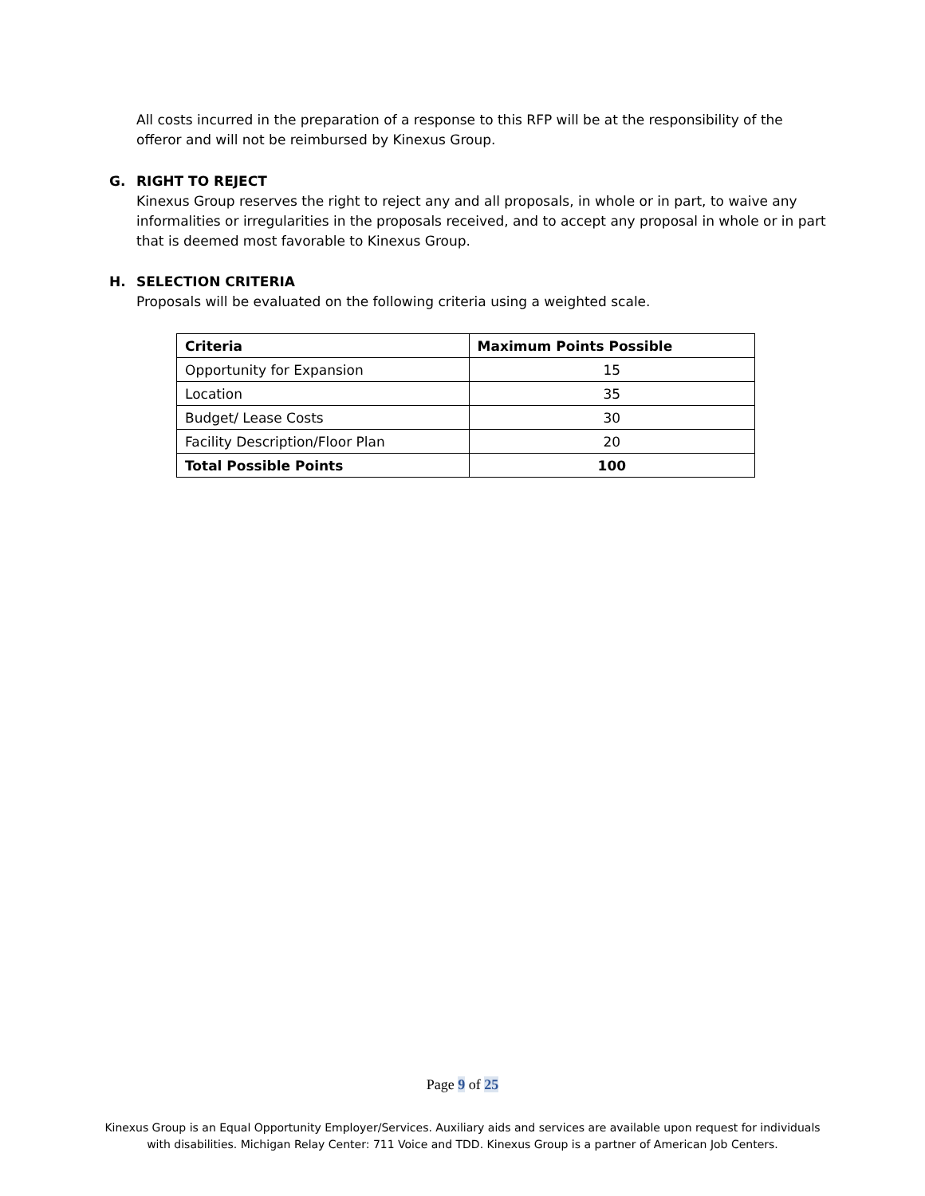All costs incurred in the preparation of a response to this RFP will be at the responsibility of the offeror and will not be reimbursed by Kinexus Group.
G. RIGHT TO REJECT
Kinexus Group reserves the right to reject any and all proposals, in whole or in part, to waive any informalities or irregularities in the proposals received, and to accept any proposal in whole or in part that is deemed most favorable to Kinexus Group.
H. SELECTION CRITERIA
Proposals will be evaluated on the following criteria using a weighted scale.
| Criteria | Maximum Points Possible |
| --- | --- |
| Opportunity for Expansion | 15 |
| Location | 35 |
| Budget/ Lease Costs | 30 |
| Facility Description/Floor Plan | 20 |
| Total Possible Points | 100 |
Page 9 of 25
Kinexus Group is an Equal Opportunity Employer/Services. Auxiliary aids and services are available upon request for individuals
with disabilities. Michigan Relay Center: 711 Voice and TDD. Kinexus Group is a partner of American Job Centers.